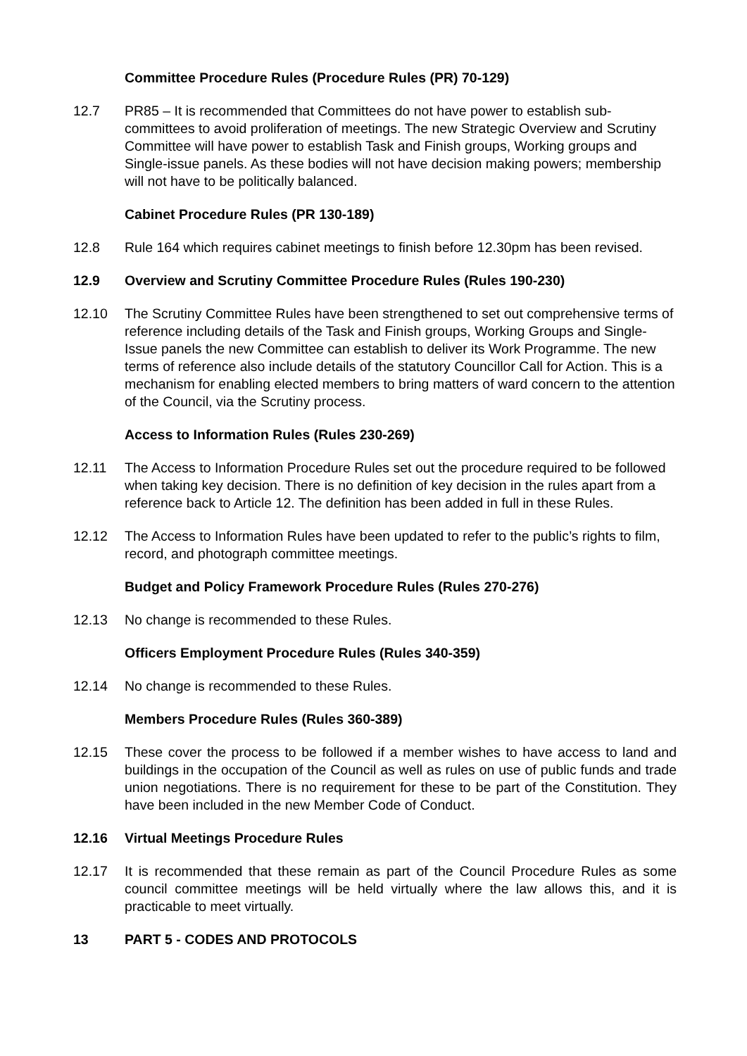Committee Procedure Rules (Procedure Rules (PR) 70-129)
12.7 PR85 – It is recommended that Committees do not have power to establish sub-committees to avoid proliferation of meetings. The new Strategic Overview and Scrutiny Committee will have power to establish Task and Finish groups, Working groups and Single-issue panels. As these bodies will not have decision making powers; membership will not have to be politically balanced.
Cabinet Procedure Rules (PR 130-189)
12.8 Rule 164 which requires cabinet meetings to finish before 12.30pm has been revised.
12.9 Overview and Scrutiny Committee Procedure Rules (Rules 190-230)
12.10 The Scrutiny Committee Rules have been strengthened to set out comprehensive terms of reference including details of the Task and Finish groups, Working Groups and Single-Issue panels the new Committee can establish to deliver its Work Programme. The new terms of reference also include details of the statutory Councillor Call for Action. This is a mechanism for enabling elected members to bring matters of ward concern to the attention of the Council, via the Scrutiny process.
Access to Information Rules (Rules 230-269)
12.11 The Access to Information Procedure Rules set out the procedure required to be followed when taking key decision. There is no definition of key decision in the rules apart from a reference back to Article 12. The definition has been added in full in these Rules.
12.12 The Access to Information Rules have been updated to refer to the public’s rights to film, record, and photograph committee meetings.
Budget and Policy Framework Procedure Rules (Rules 270-276)
12.13 No change is recommended to these Rules.
Officers Employment Procedure Rules (Rules 340-359)
12.14 No change is recommended to these Rules.
Members Procedure Rules (Rules 360-389)
12.15 These cover the process to be followed if a member wishes to have access to land and buildings in the occupation of the Council as well as rules on use of public funds and trade union negotiations. There is no requirement for these to be part of the Constitution. They have been included in the new Member Code of Conduct.
12.16 Virtual Meetings Procedure Rules
12.17 It is recommended that these remain as part of the Council Procedure Rules as some council committee meetings will be held virtually where the law allows this, and it is practicable to meet virtually.
13 PART 5 - CODES AND PROTOCOLS